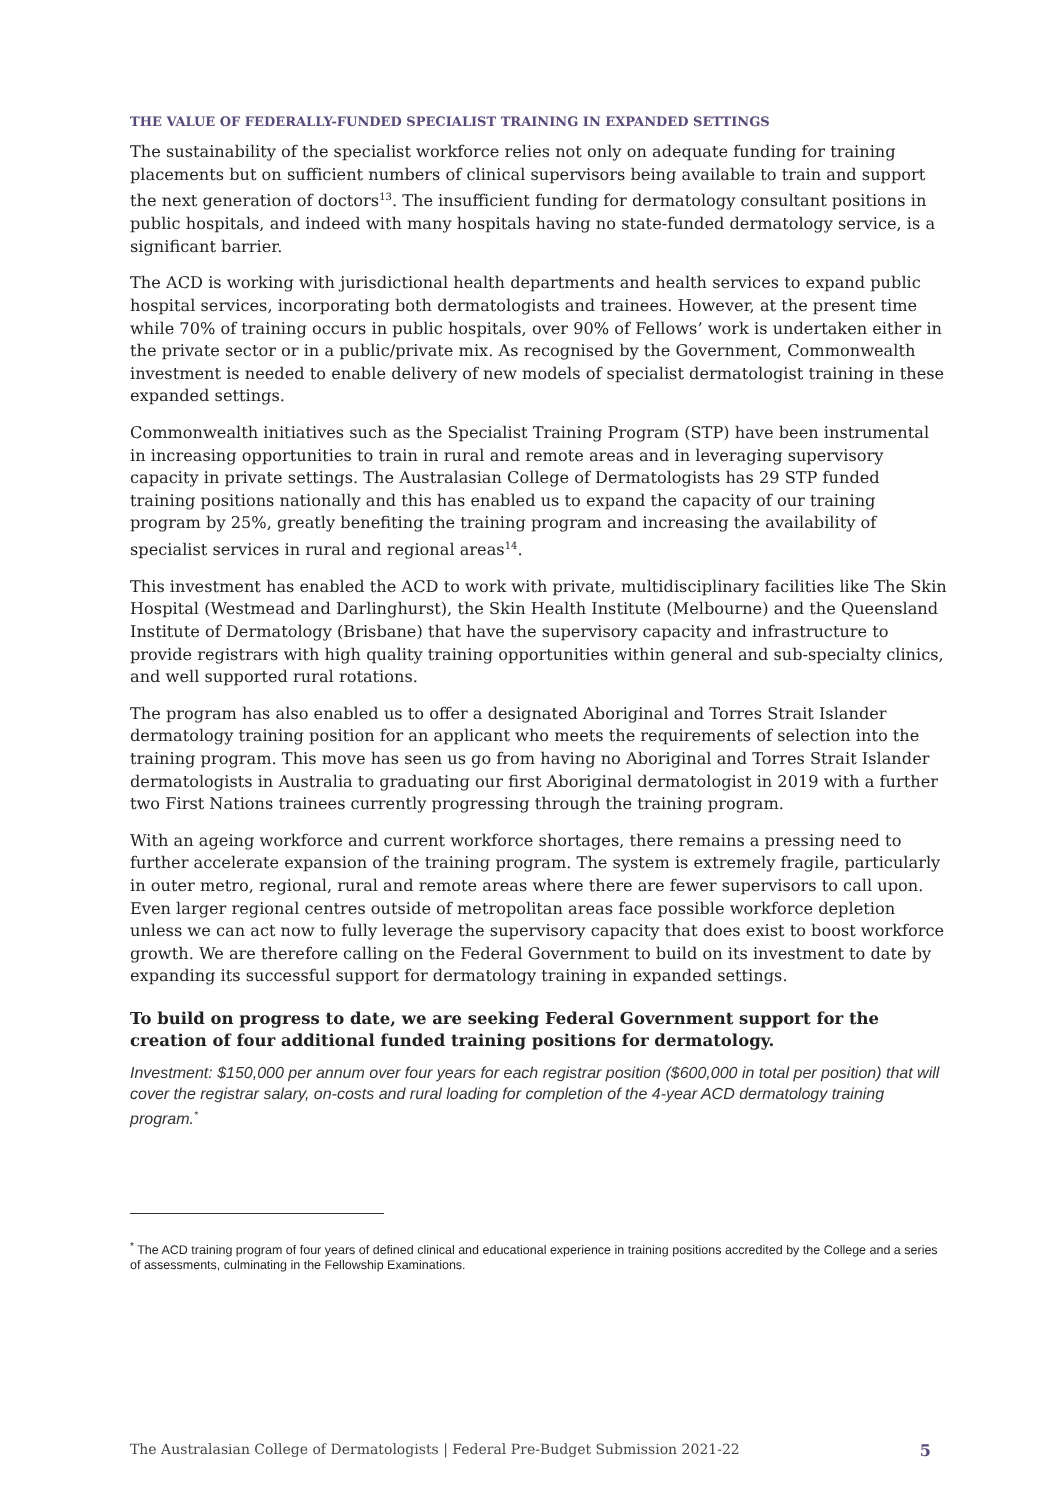THE VALUE OF FEDERALLY-FUNDED SPECIALIST TRAINING IN EXPANDED SETTINGS
The sustainability of the specialist workforce relies not only on adequate funding for training placements but on sufficient numbers of clinical supervisors being available to train and support the next generation of doctors<sup>13</sup>. The insufficient funding for dermatology consultant positions in public hospitals, and indeed with many hospitals having no state-funded dermatology service, is a significant barrier.
The ACD is working with jurisdictional health departments and health services to expand public hospital services, incorporating both dermatologists and trainees. However, at the present time while 70% of training occurs in public hospitals, over 90% of Fellows’ work is undertaken either in the private sector or in a public/private mix. As recognised by the Government, Commonwealth investment is needed to enable delivery of new models of specialist dermatologist training in these expanded settings.
Commonwealth initiatives such as the Specialist Training Program (STP) have been instrumental in increasing opportunities to train in rural and remote areas and in leveraging supervisory capacity in private settings. The Australasian College of Dermatologists has 29 STP funded training positions nationally and this has enabled us to expand the capacity of our training program by 25%, greatly benefiting the training program and increasing the availability of specialist services in rural and regional areas<sup>14</sup>.
This investment has enabled the ACD to work with private, multidisciplinary facilities like The Skin Hospital (Westmead and Darlinghurst), the Skin Health Institute (Melbourne) and the Queensland Institute of Dermatology (Brisbane) that have the supervisory capacity and infrastructure to provide registrars with high quality training opportunities within general and sub-specialty clinics, and well supported rural rotations.
The program has also enabled us to offer a designated Aboriginal and Torres Strait Islander dermatology training position for an applicant who meets the requirements of selection into the training program. This move has seen us go from having no Aboriginal and Torres Strait Islander dermatologists in Australia to graduating our first Aboriginal dermatologist in 2019 with a further two First Nations trainees currently progressing through the training program.
With an ageing workforce and current workforce shortages, there remains a pressing need to further accelerate expansion of the training program. The system is extremely fragile, particularly in outer metro, regional, rural and remote areas where there are fewer supervisors to call upon. Even larger regional centres outside of metropolitan areas face possible workforce depletion unless we can act now to fully leverage the supervisory capacity that does exist to boost workforce growth. We are therefore calling on the Federal Government to build on its investment to date by expanding its successful support for dermatology training in expanded settings.
To build on progress to date, we are seeking Federal Government support for the creation of four additional funded training positions for dermatology.
Investment: $150,000 per annum over four years for each registrar position ($600,000 in total per position) that will cover the registrar salary, on-costs and rural loading for completion of the 4-year ACD dermatology training program.<sup>*</sup>
<sup>*</sup> The ACD training program of four years of defined clinical and educational experience in training positions accredited by the College and a series of assessments, culminating in the Fellowship Examinations.
The Australasian College of Dermatologists | Federal Pre-Budget Submission 2021-22 5